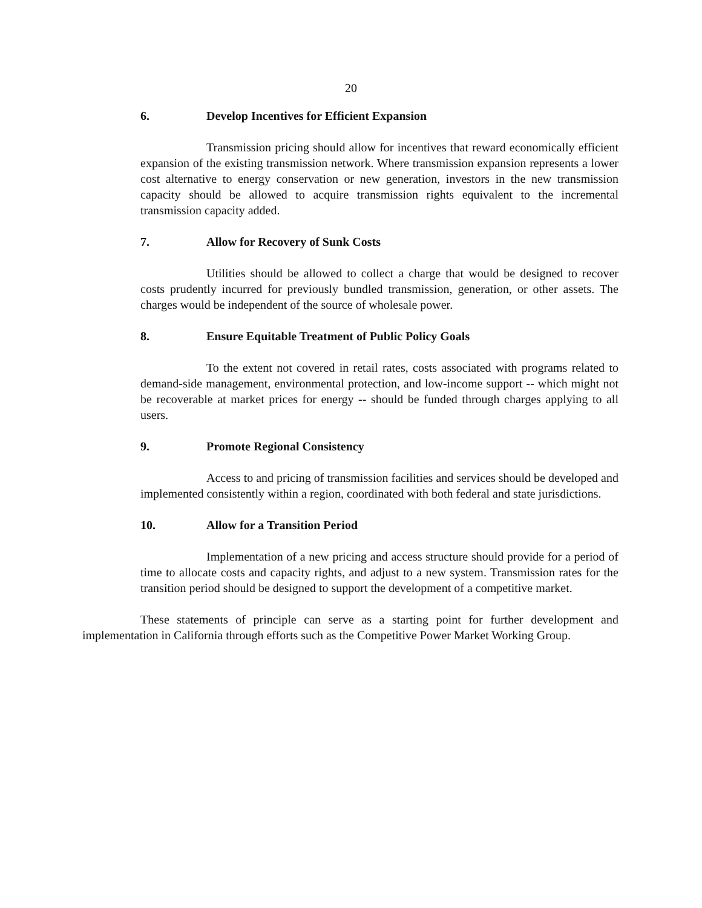20
6. Develop Incentives for Efficient Expansion
Transmission pricing should allow for incentives that reward economically efficient expansion of the existing transmission network. Where transmission expansion represents a lower cost alternative to energy conservation or new generation, investors in the new transmission capacity should be allowed to acquire transmission rights equivalent to the incremental transmission capacity added.
7. Allow for Recovery of Sunk Costs
Utilities should be allowed to collect a charge that would be designed to recover costs prudently incurred for previously bundled transmission, generation, or other assets. The charges would be independent of the source of wholesale power.
8. Ensure Equitable Treatment of Public Policy Goals
To the extent not covered in retail rates, costs associated with programs related to demand-side management, environmental protection, and low-income support -- which might not be recoverable at market prices for energy -- should be funded through charges applying to all users.
9. Promote Regional Consistency
Access to and pricing of transmission facilities and services should be developed and implemented consistently within a region, coordinated with both federal and state jurisdictions.
10. Allow for a Transition Period
Implementation of a new pricing and access structure should provide for a period of time to allocate costs and capacity rights, and adjust to a new system. Transmission rates for the transition period should be designed to support the development of a competitive market.
These statements of principle can serve as a starting point for further development and implementation in California through efforts such as the Competitive Power Market Working Group.